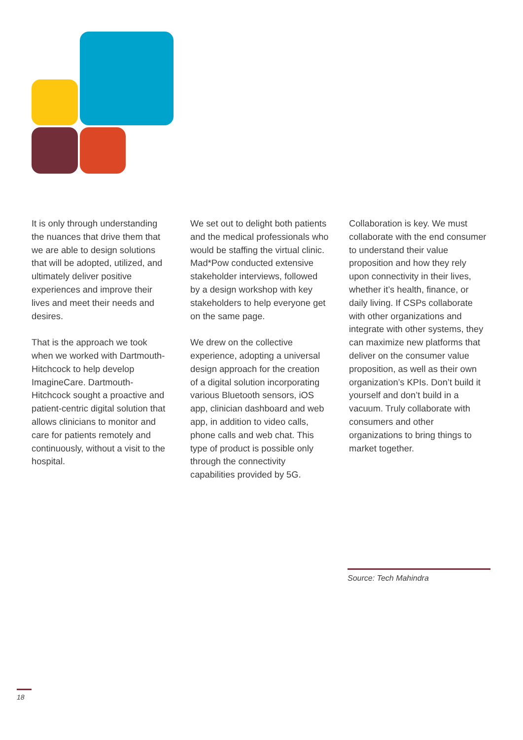It is only through understanding the nuances that drive them that we are able to design solutions that will be adopted, utilized, and ultimately deliver positive experiences and improve their lives and meet their needs and desires.
That is the approach we took when we worked with Dartmouth-Hitchcock to help develop ImagineCare. Dartmouth-Hitchcock sought a proactive and patient-centric digital solution that allows clinicians to monitor and care for patients remotely and continuously, without a visit to the hospital.
We set out to delight both patients and the medical professionals who would be staffing the virtual clinic. Mad*Pow conducted extensive stakeholder interviews, followed by a design workshop with key stakeholders to help everyone get on the same page.
We drew on the collective experience, adopting a universal design approach for the creation of a digital solution incorporating various Bluetooth sensors, iOS app, clinician dashboard and web app, in addition to video calls, phone calls and web chat. This type of product is possible only through the connectivity capabilities provided by 5G.
Collaboration is key. We must collaborate with the end consumer to understand their value proposition and how they rely upon connectivity in their lives, whether it’s health, finance, or daily living. If CSPs collaborate with other organizations and integrate with other systems, they can maximize new platforms that deliver on the consumer value proposition, as well as their own organization’s KPIs. Don’t build it yourself and don’t build in a vacuum. Truly collaborate with consumers and other organizations to bring things to market together.
Source: Tech Mahindra
18